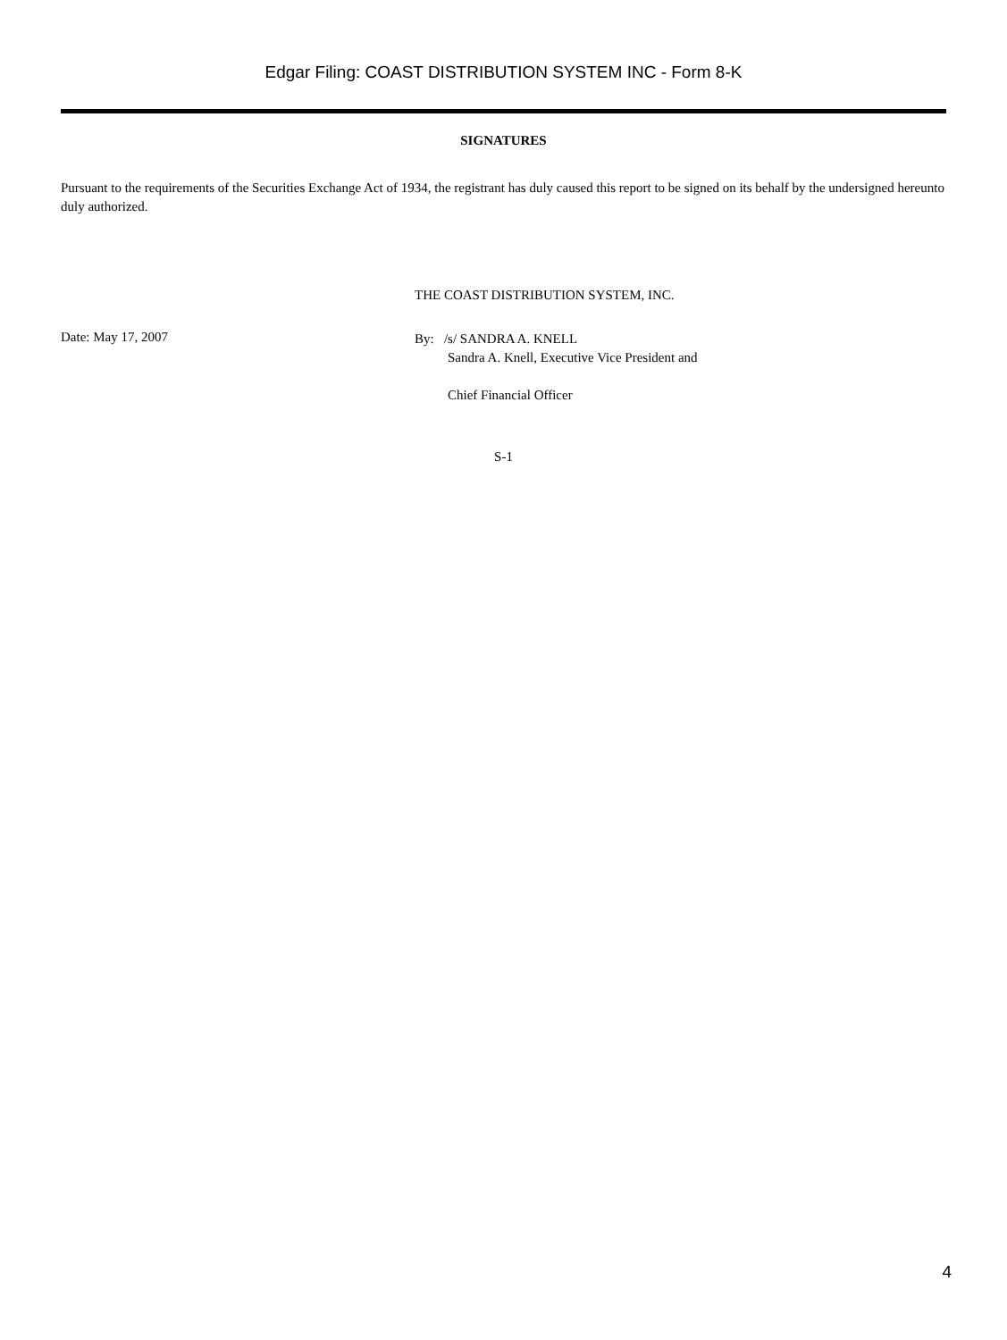Edgar Filing: COAST DISTRIBUTION SYSTEM INC - Form 8-K
SIGNATURES
Pursuant to the requirements of the Securities Exchange Act of 1934, the registrant has duly caused this report to be signed on its behalf by the undersigned hereunto duly authorized.
THE COAST DISTRIBUTION SYSTEM, INC.
Date: May 17, 2007
By: /s/ SANDRA A. KNELL
Sandra A. Knell, Executive Vice President and
Chief Financial Officer
S-1
4